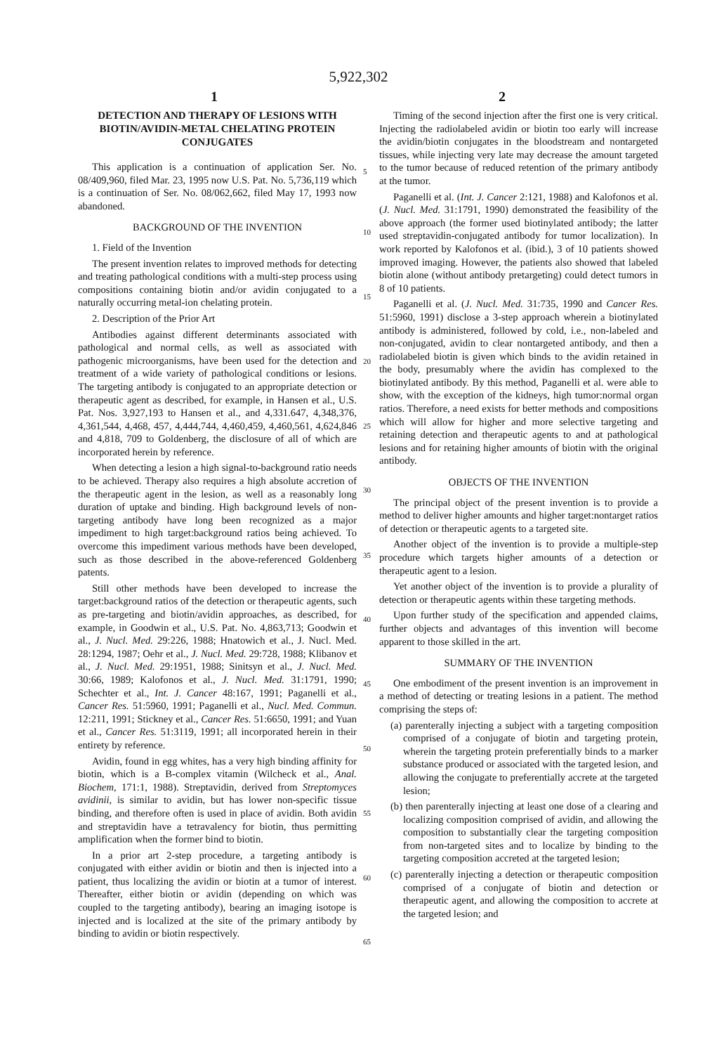5,922,302
1 2
DETECTION AND THERAPY OF LESIONS WITH BIOTIN/AVIDIN-METAL CHELATING PROTEIN CONJUGATES
This application is a continuation of application Ser. No. 08/409,960, filed Mar. 23, 1995 now U.S. Pat. No. 5,736,119 which is a continuation of Ser. No. 08/062,662, filed May 17, 1993 now abandoned.
BACKGROUND OF THE INVENTION
1. Field of the Invention
The present invention relates to improved methods for detecting and treating pathological conditions with a multi-step process using compositions containing biotin and/or avidin conjugated to a naturally occurring metal-ion chelating protein.
2. Description of the Prior Art
Antibodies against different determinants associated with pathological and normal cells, as well as associated with pathogenic microorganisms, have been used for the detection and treatment of a wide variety of pathological conditions or lesions. The targeting antibody is conjugated to an appropriate detection or therapeutic agent as described, for example, in Hansen et al., U.S. Pat. Nos. 3,927,193 to Hansen et al., and 4,331.647, 4,348,376, 4,361,544, 4,468, 457, 4,444,744, 4,460,459, 4,460,561, 4,624,846 and 4,818, 709 to Goldenberg, the disclosure of all of which are incorporated herein by reference.
When detecting a lesion a high signal-to-background ratio needs to be achieved. Therapy also requires a high absolute accretion of the therapeutic agent in the lesion, as well as a reasonably long duration of uptake and binding. High background levels of non-targeting antibody have long been recognized as a major impediment to high target:background ratios being achieved. To overcome this impediment various methods have been developed, such as those described in the above-referenced Goldenberg patents.
Still other methods have been developed to increase the target:background ratios of the detection or therapeutic agents, such as pre-targeting and biotin/avidin approaches, as described, for example, in Goodwin et al., U.S. Pat. No. 4,863,713; Goodwin et al., J. Nucl. Med. 29:226, 1988; Hnatowich et al., J. Nucl. Med. 28:1294, 1987; Oehr et al., J. Nucl. Med. 29:728, 1988; Klibanov et al., J. Nucl. Med. 29:1951, 1988; Sinitsyn et al., J. Nucl. Med. 30:66, 1989; Kalofonos et al., J. Nucl. Med. 31:1791, 1990; Schechter et al., Int. J. Cancer 48:167, 1991; Paganelli et al., Cancer Res. 51:5960, 1991; Paganelli et al., Nucl. Med. Commun. 12:211, 1991; Stickney et al., Cancer Res. 51:6650, 1991; and Yuan et al., Cancer Res. 51:3119, 1991; all incorporated herein in their entirety by reference.
Avidin, found in egg whites, has a very high binding affinity for biotin, which is a B-complex vitamin (Wilcheck et al., Anal. Biochem, 171:1, 1988). Streptavidin, derived from Streptomyces avidinii, is similar to avidin, but has lower non-specific tissue binding, and therefore often is used in place of avidin. Both avidin and streptavidin have a tetravalency for biotin, thus permitting amplification when the former bind to biotin.
In a prior art 2-step procedure, a targeting antibody is conjugated with either avidin or biotin and then is injected into a patient, thus localizing the avidin or biotin at a tumor of interest. Thereafter, either biotin or avidin (depending on which was coupled to the targeting antibody), bearing an imaging isotope is injected and is localized at the site of the primary antibody by binding to avidin or biotin respectively.
5
10
15
20
25
30
35
40
45
50
55
60
65
Timing of the second injection after the first one is very critical. Injecting the radiolabeled avidin or biotin too early will increase the avidin/biotin conjugates in the bloodstream and nontargeted tissues, while injecting very late may decrease the amount targeted to the tumor because of reduced retention of the primary antibody at the tumor.
Paganelli et al. (Int. J. Cancer 2:121, 1988) and Kalofonos et al. (J. Nucl. Med. 31:1791, 1990) demonstrated the feasibility of the above approach (the former used biotinylated antibody; the latter used streptavidin-conjugated antibody for tumor localization). In work reported by Kalofonos et al. (ibid.), 3 of 10 patients showed improved imaging. However, the patients also showed that labeled biotin alone (without antibody pretargeting) could detect tumors in 8 of 10 patients.
Paganelli et al. (J. Nucl. Med. 31:735, 1990 and Cancer Res. 51:5960, 1991) disclose a 3-step approach wherein a biotinylated antibody is administered, followed by cold, i.e., non-labeled and non-conjugated, avidin to clear nontargeted antibody, and then a radiolabeled biotin is given which binds to the avidin retained in the body, presumably where the avidin has complexed to the biotinylated antibody. By this method, Paganelli et al. were able to show, with the exception of the kidneys, high tumor:normal organ ratios. Therefore, a need exists for better methods and compositions which will allow for higher and more selective targeting and retaining detection and therapeutic agents to and at pathological lesions and for retaining higher amounts of biotin with the original antibody.
OBJECTS OF THE INVENTION
The principal object of the present invention is to provide a method to deliver higher amounts and higher target:nontarget ratios of detection or therapeutic agents to a targeted site.
Another object of the invention is to provide a multiple-step procedure which targets higher amounts of a detection or therapeutic agent to a lesion.
Yet another object of the invention is to provide a plurality of detection or therapeutic agents within these targeting methods.
Upon further study of the specification and appended claims, further objects and advantages of this invention will become apparent to those skilled in the art.
SUMMARY OF THE INVENTION
One embodiment of the present invention is an improvement in a method of detecting or treating lesions in a patient. The method comprising the steps of:
(a) parenterally injecting a subject with a targeting composition comprised of a conjugate of biotin and targeting protein, wherein the targeting protein preferentially binds to a marker substance produced or associated with the targeted lesion, and allowing the conjugate to preferentially accrete at the targeted lesion;
(b) then parenterally injecting at least one dose of a clearing and localizing composition comprised of avidin, and allowing the composition to substantially clear the targeting composition from non-targeted sites and to localize by binding to the targeting composition accreted at the targeted lesion;
(c) parenterally injecting a detection or therapeutic composition comprised of a conjugate of biotin and detection or therapeutic agent, and allowing the composition to accrete at the targeted lesion; and